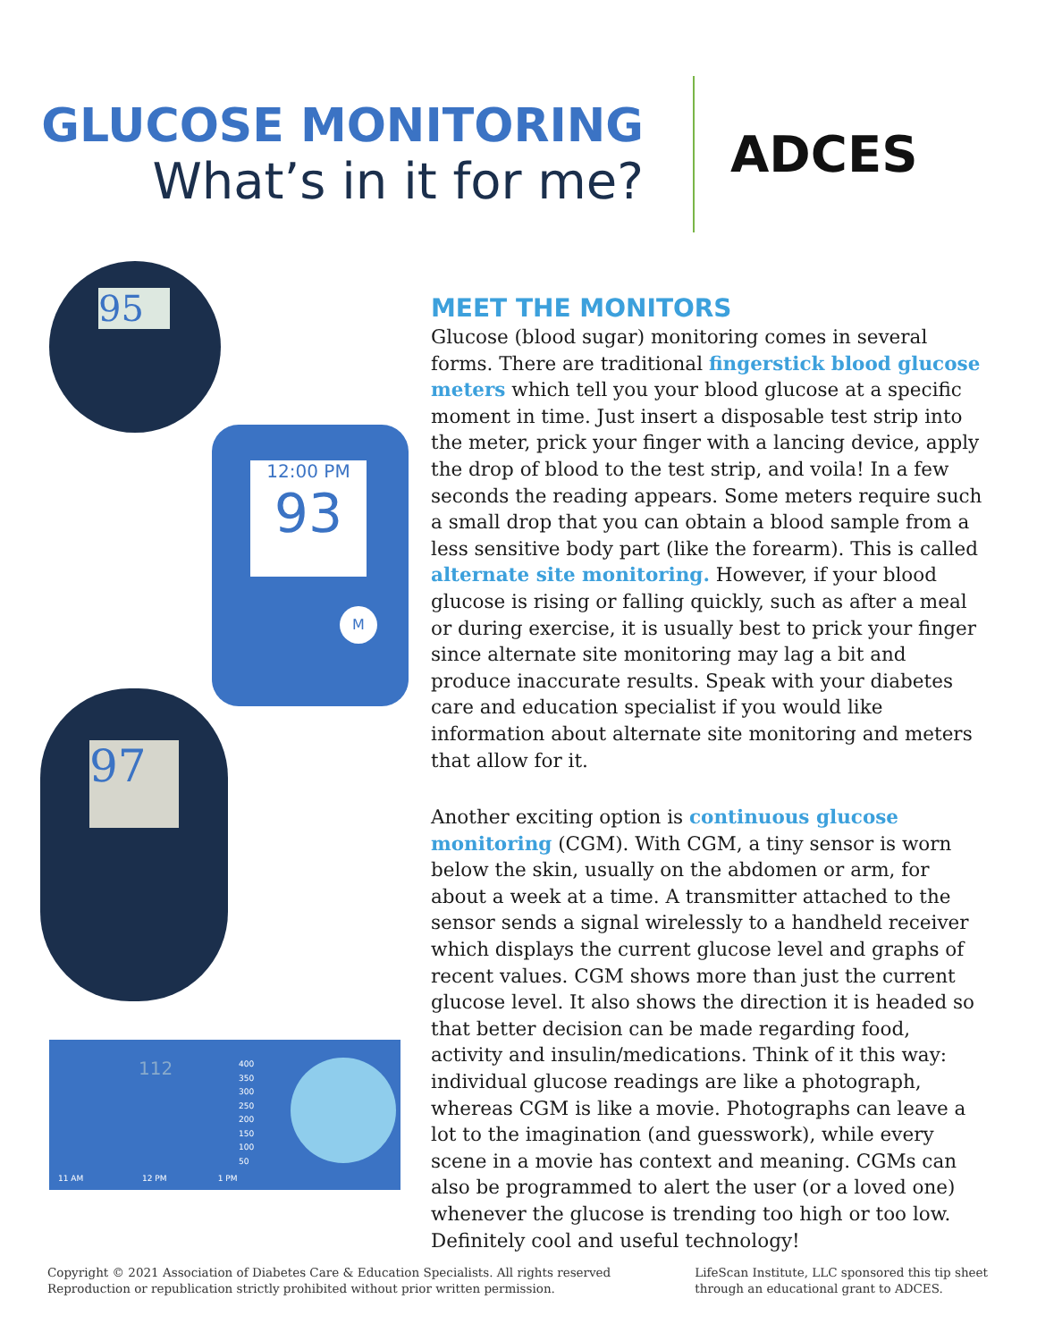GLUCOSE MONITORING
What’s in it for me?
ADCES
95
12:00 PM
93
M
97
112
400
350
300
250
200
150
100
50
11 AM 12 PM 1 PM
MEET THE MONITORS
Glucose (blood sugar) monitoring comes in several forms. There are traditional fingerstick blood glucose meters which tell you your blood glucose at a specific moment in time. Just insert a disposable test strip into the meter, prick your finger with a lancing device, apply the drop of blood to the test strip, and voila! In a few seconds the reading appears. Some meters require such a small drop that you can obtain a blood sample from a less sensitive body part (like the forearm). This is called alternate site monitoring. However, if your blood glucose is rising or falling quickly, such as after a meal or during exercise, it is usually best to prick your finger since alternate site monitoring may lag a bit and produce inaccurate results. Speak with your diabetes care and education specialist if you would like information about alternate site monitoring and meters that allow for it.
Another exciting option is continuous glucose monitoring (CGM). With CGM, a tiny sensor is worn below the skin, usually on the abdomen or arm, for about a week at a time. A transmitter attached to the sensor sends a signal wirelessly to a handheld receiver which displays the current glucose level and graphs of recent values. CGM shows more than just the current glucose level. It also shows the direction it is headed so that better decision can be made regarding food, activity and insulin/medications. Think of it this way: individual glucose readings are like a photograph, whereas CGM is like a movie. Photographs can leave a lot to the imagination (and guesswork), while every scene in a movie has context and meaning. CGMs can also be programmed to alert the user (or a loved one) whenever the glucose is trending too high or too low. Definitely cool and useful technology!
Copyright © 2021 Association of Diabetes Care & Education Specialists. All rights reserved
Reproduction or republication strictly prohibited without prior written permission.
LifeScan Institute, LLC sponsored this tip sheet
through an educational grant to ADCES.